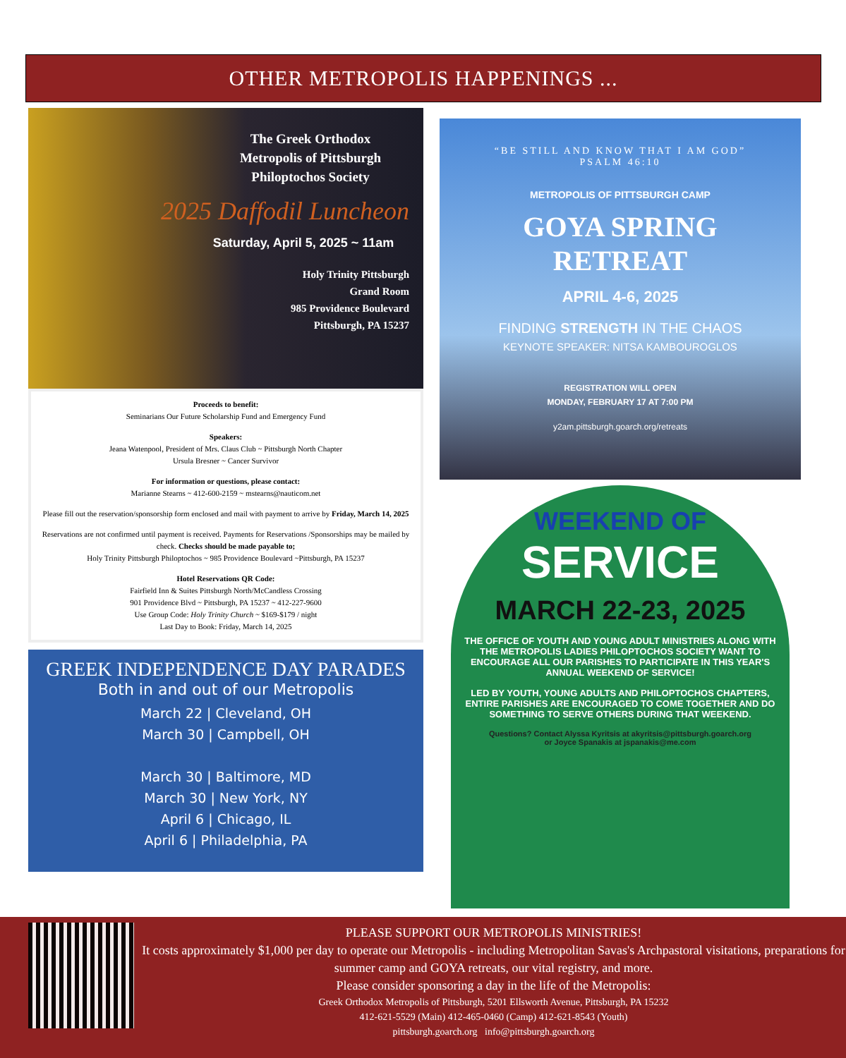OTHER METROPOLIS HAPPENINGS ...
The Greek Orthodox
Metropolis of Pittsburgh
Philoptochos Society
2025 Daffodil Luncheon
Saturday, April 5, 2025 ~ 11am
Holy Trinity Pittsburgh
Grand Room
985 Providence Boulevard
Pittsburgh, PA 15237
Proceeds to benefit:
Seminarians Our Future Scholarship Fund and Emergency Fund
Speakers:
Jeana Watenpool, President of Mrs. Claus Club ~ Pittsburgh North Chapter
Ursula Bresner ~ Cancer Survivor
For information or questions, please contact:
Marianne Stearns ~ 412-600-2159 ~ mstearns@nauticom.net
Please fill out the reservation/sponsorship form enclosed and mail with payment to arrive by Friday, March 14, 2025
Reservations are not confirmed until payment is received. Payments for Reservations /Sponsorships may be mailed by check. Checks should be made payable to;
Holy Trinity Pittsburgh Philoptochos ~ 985 Providence Boulevard ~Pittsburgh, PA 15237
Hotel Reservations QR Code:
Fairfield Inn & Suites Pittsburgh North/McCandless Crossing
901 Providence Blvd ~ Pittsburgh, PA 15237 ~ 412-227-9600
Use Group Code: Holy Trinity Church ~ $169-$179 / night
Last Day to Book: Friday, March 14, 2025
GREEK INDEPENDENCE DAY PARADES
Both in and out of our Metropolis
March 22 | Cleveland, OH
March 30 | Campbell, OH
March 30 | Baltimore, MD
March 30 | New York, NY
April 6 | Chicago, IL
April 6 | Philadelphia, PA
“BE STILL AND KNOW THAT I AM GOD”
PSALM 46:10
METROPOLIS OF PITTSBURGH CAMP
GOYA SPRING
RETREAT
APRIL 4-6, 2025
FINDING STRENGTH IN THE CHAOS
KEYNOTE SPEAKER: NITSA KAMBOUROGLOS
REGISTRATION WILL OPEN
MONDAY, FEBRUARY 17 AT 7:00 PM
y2am.pittsburgh.goarch.org/retreats
WEEKEND OF
SERVICE
MARCH 22-23, 2025
THE OFFICE OF YOUTH AND YOUNG ADULT MINISTRIES ALONG WITH THE METROPOLIS LADIES PHILOPTOCHOS SOCIETY WANT TO ENCOURAGE ALL OUR PARISHES TO PARTICIPATE IN THIS YEAR'S ANNUAL WEEKEND OF SERVICE!
LED BY YOUTH, YOUNG ADULTS AND PHILOPTOCHOS CHAPTERS, ENTIRE PARISHES ARE ENCOURAGED TO COME TOGETHER AND DO SOMETHING TO SERVE OTHERS DURING THAT WEEKEND.
Questions? Contact Alyssa Kyritsis at akyritsis@pittsburgh.goarch.org
or Joyce Spanakis at jspanakis@me.com
PLEASE SUPPORT OUR METROPOLIS MINISTRIES!
It costs approximately $1,000 per day to operate our Metropolis - including Metropolitan Savas's Archpastoral visitations, preparations for summer camp and GOYA retreats, our vital registry, and more.
Please consider sponsoring a day in the life of the Metropolis:
Greek Orthodox Metropolis of Pittsburgh, 5201 Ellsworth Avenue, Pittsburgh, PA 15232
412-621-5529 (Main) 412-465-0460 (Camp) 412-621-8543 (Youth)
pittsburgh.goarch.org info@pittsburgh.goarch.org